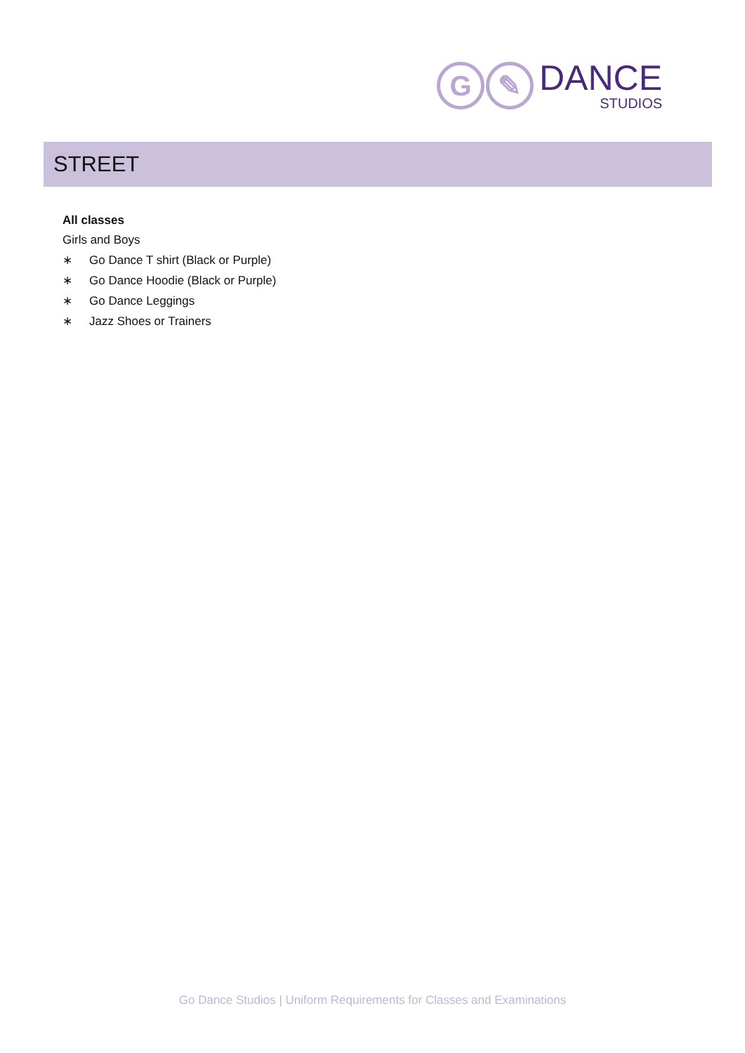G ✎
DANCE
STUDIOS
STREET
All classes
Girls and Boys
∗ Go Dance T shirt (Black or Purple)
∗ Go Dance Hoodie (Black or Purple)
∗ Go Dance Leggings
∗ Jazz Shoes or Trainers
Go Dance Studios | Uniform Requirements for Classes and Examinations